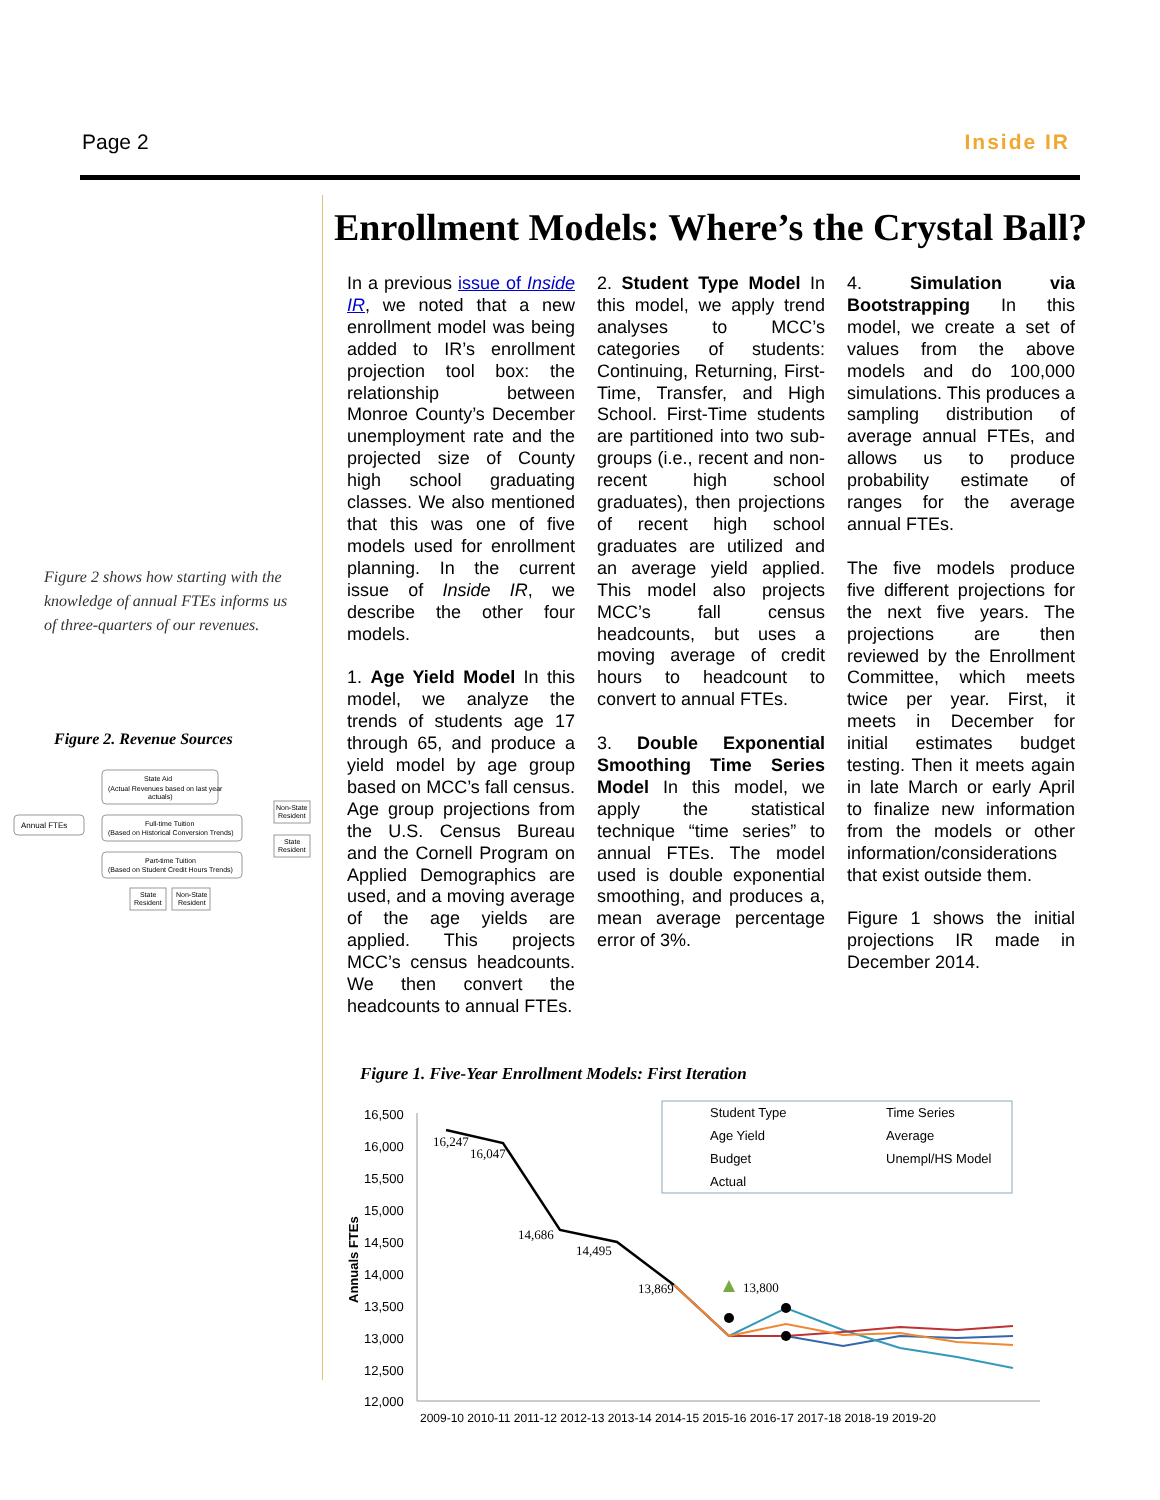Page 2 Inside IR
Figure 2 shows how starting with the knowledge of annual FTEs informs us of three-quarters of our revenues.
Figure 2. Revenue Sources
Annual FTEs
State Aid
(Actual Revenues based on last year
actuals)
Full-time Tuition
(Based on Historical Conversion Trends)
Part-time Tuition
(Based on Student Credit Hours Trends)
State
Resident
Non-State
Resident
Non-State
Resident
State
Resident
Enrollment Models: Where’s the Crystal Ball?
In a previous issue of Inside IR, we noted that a new enrollment model was being added to IR’s enrollment projection tool box: the relationship between Monroe County’s December unemployment rate and the projected size of County high school graduating classes. We also mentioned that this was one of five models used for enrollment planning. In the current issue of Inside IR, we describe the other four models.
1. Age Yield Model In this model, we analyze the trends of students age 17 through 65, and produce a yield model by age group based on MCC’s fall census. Age group projections from the U.S. Census Bureau and the Cornell Program on Applied Demographics are used, and a moving average of the age yields are applied. This projects MCC’s census headcounts. We then convert the headcounts to annual FTEs.
2. Student Type Model In this model, we apply trend analyses to MCC’s categories of students: Continuing, Returning, First-Time, Transfer, and High School. First-Time students are partitioned into two sub-groups (i.e., recent and non-recent high school graduates), then projections of recent high school graduates are utilized and an average yield applied. This model also projects MCC’s fall census headcounts, but uses a moving average of credit hours to headcount to convert to annual FTEs.
3. Double Exponential Smoothing Time Series Model In this model, we apply the statistical technique “time series” to annual FTEs. The model used is double exponential smoothing, and produces a, mean average percentage error of 3%.
4. Simulation via Bootstrapping In this model, we create a set of values from the above models and do 100,000 simulations. This produces a sampling distribution of average annual FTEs, and allows us to produce probability estimate of ranges for the average annual FTEs.
The five models produce five different projections for the next five years. The projections are then reviewed by the Enrollment Committee, which meets twice per year. First, it meets in December for initial estimates budget testing. Then it meets again in late March or early April to finalize new information from the models or other information/considerations that exist outside them.
Figure 1 shows the initial projections IR made in December 2014.
Figure 1. Five-Year Enrollment Models: First Iteration
16,500
16,000
15,500
15,000
14,500
14,000
13,500
13,000
12,500
12,000
Annuals FTEs
2009-10 2010-11 2011-12 2012-13 2013-14 2014-15 2015-16 2016-17 2017-18 2018-19 2019-20
16,247
16,047
14,686
14,495
13,869
13,800
Student Type
Time Series
Age Yield
Average
Budget
Unempl/HS Model
Actual